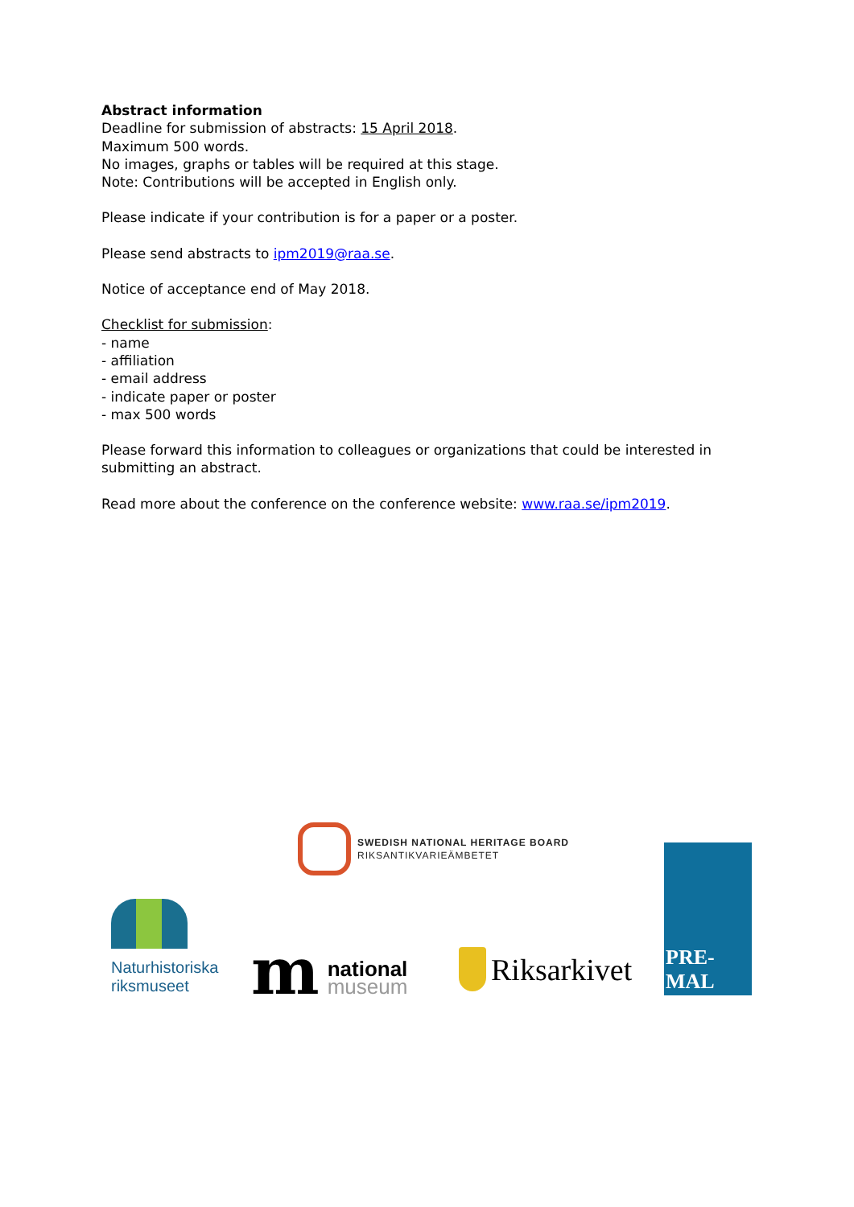Abstract information
Deadline for submission of abstracts: 15 April 2018.
Maximum 500 words.
No images, graphs or tables will be required at this stage.
Note: Contributions will be accepted in English only.
Please indicate if your contribution is for a paper or a poster.
Please send abstracts to ipm2019@raa.se.
Notice of acceptance end of May 2018.
Checklist for submission:
- name
- affiliation
- email address
- indicate paper or poster
- max 500 words
Please forward this information to colleagues or organizations that could be interested in submitting an abstract.
Read more about the conference on the conference website: www.raa.se/ipm2019.
SWEDISH NATIONAL HERITAGE BOARD
RIKSANTIKVARIEÄMBETET
Naturhistoriska
riksmuseet
m
national
museum
Riksarkivet
PRE-MAL